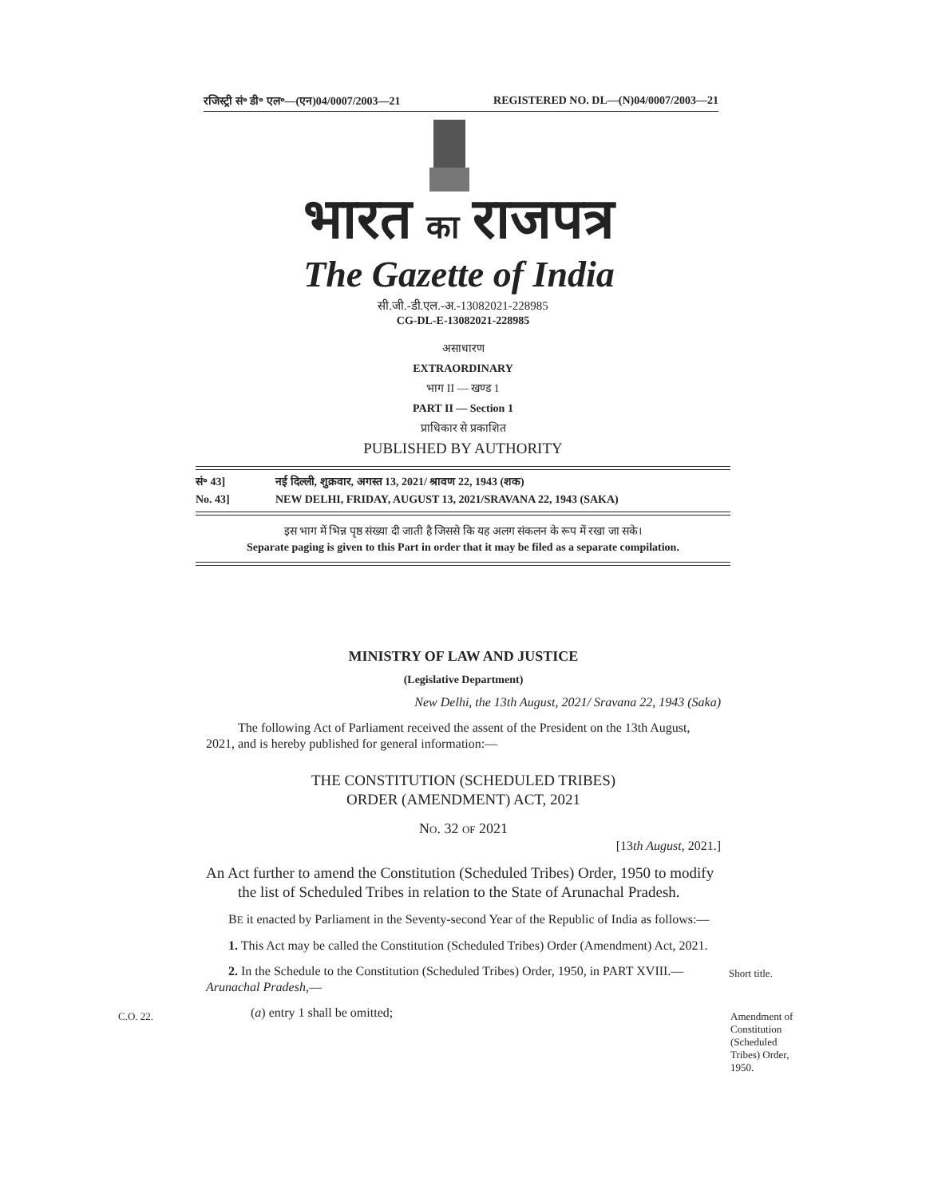रजिस्ट्री सं॰ डी॰ एल॰—(एन)04/0007/2003—21 REGISTERED NO. DL—(N)04/0007/2003—21
भारत का राजपत्र
The Gazette of India
सी.जी.-डी.एल.-अ.-13082021-228985
CG-DL-E-13082021-228985
असाधारण
EXTRAORDINARY
भाग II — खण्ड 1
PART II — Section 1
प्राधिकार से प्रकाशित
PUBLISHED BY AUTHORITY
सं॰ 43] नई दिल्ली, शुक्रवार, अगस्त 13, 2021/ श्रावण 22, 1943 (शक)
No. 43] NEW DELHI, FRIDAY, AUGUST 13, 2021/SRAVANA 22, 1943 (SAKA)
इस भाग में भिन्न पृष्ठ संख्या दी जाती है जिससे कि यह अलग संकलन के रूप में रखा जा सके।
Separate paging is given to this Part in order that it may be filed as a separate compilation.
MINISTRY OF LAW AND JUSTICE
(Legislative Department)
New Delhi, the 13th August, 2021/ Sravana 22, 1943 (Saka)
The following Act of Parliament received the assent of the President on the 13th August, 2021, and is hereby published for general information:—
THE CONSTITUTION (SCHEDULED TRIBES)
ORDER (AMENDMENT) ACT, 2021
NO. 32 OF 2021
[13th August, 2021.]
An Act further to amend the Constitution (Scheduled Tribes) Order, 1950 to modify the list of Scheduled Tribes in relation to the State of Arunachal Pradesh.
BE it enacted by Parliament in the Seventy-second Year of the Republic of India as follows:—
1. This Act may be called the Constitution (Scheduled Tribes) Order (Amendment) Act, 2021.
2. In the Schedule to the Constitution (Scheduled Tribes) Order, 1950, in PART XVIII.—Arunachal Pradesh,—
(a) entry 1 shall be omitted;
Short title.
C.O. 22.
Amendment of Constitution (Scheduled Tribes) Order, 1950.